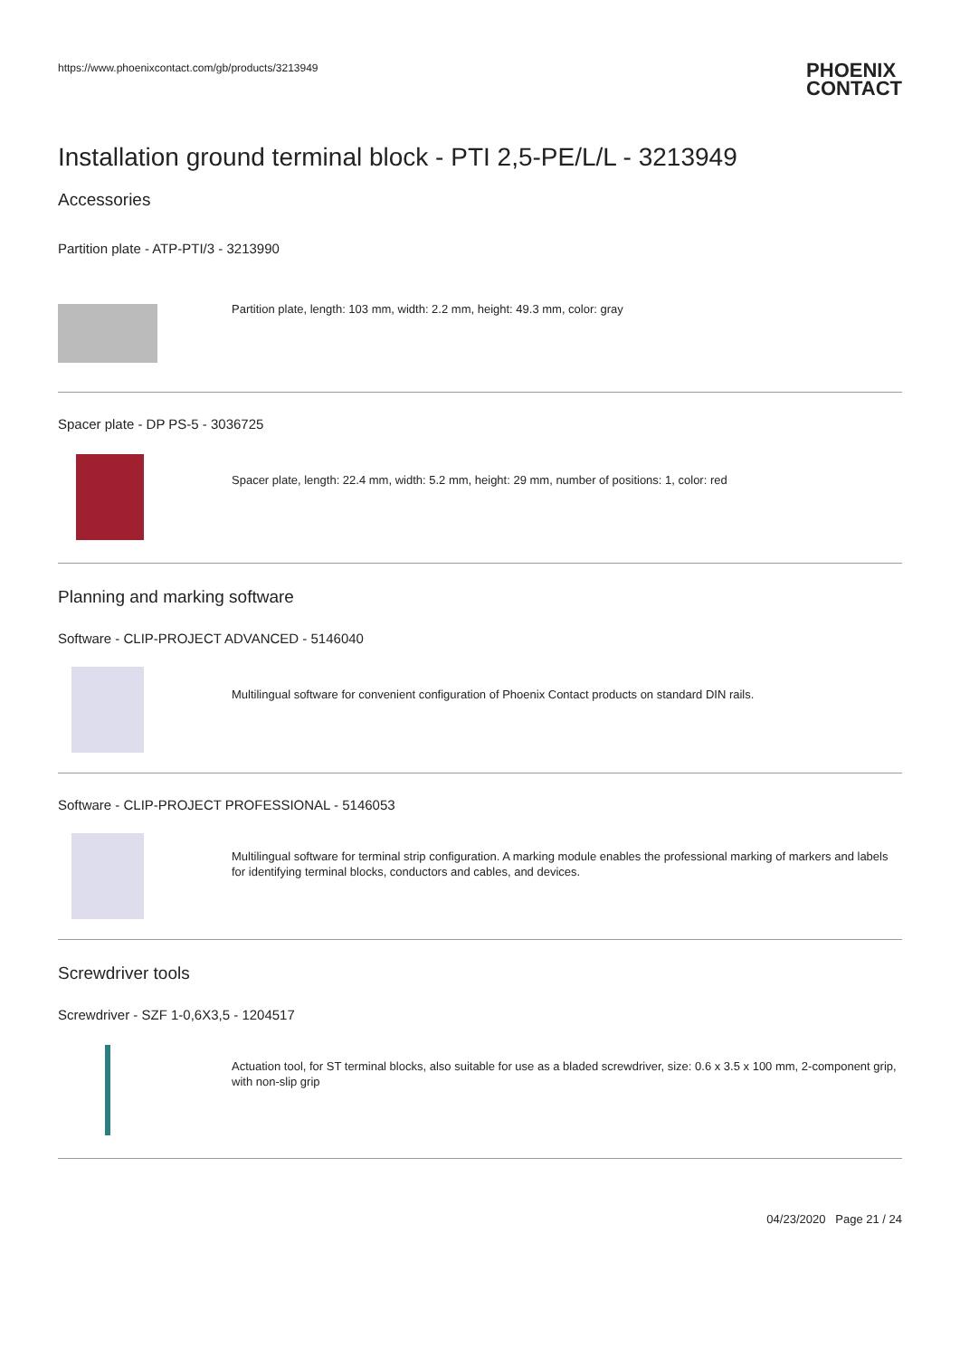https://www.phoenixcontact.com/gb/products/3213949
PHOENIX
CONTACT
Installation ground terminal block - PTI 2,5-PE/L/L - 3213949
Accessories
Partition plate - ATP-PTI/3 - 3213990
Partition plate, length: 103 mm, width: 2.2 mm, height: 49.3 mm, color: gray
Spacer plate - DP PS-5 - 3036725
Spacer plate, length: 22.4 mm, width: 5.2 mm, height: 29 mm, number of positions: 1, color: red
Planning and marking software
Software - CLIP-PROJECT ADVANCED - 5146040
Multilingual software for convenient configuration of Phoenix Contact products on standard DIN rails.
Software - CLIP-PROJECT PROFESSIONAL - 5146053
Multilingual software for terminal strip configuration. A marking module enables the professional marking of markers and labels for identifying terminal blocks, conductors and cables, and devices.
Screwdriver tools
Screwdriver - SZF 1-0,6X3,5 - 1204517
Actuation tool, for ST terminal blocks, also suitable for use as a bladed screwdriver, size: 0.6 x 3.5 x 100 mm, 2-component grip, with non-slip grip
04/23/2020 Page 21 / 24